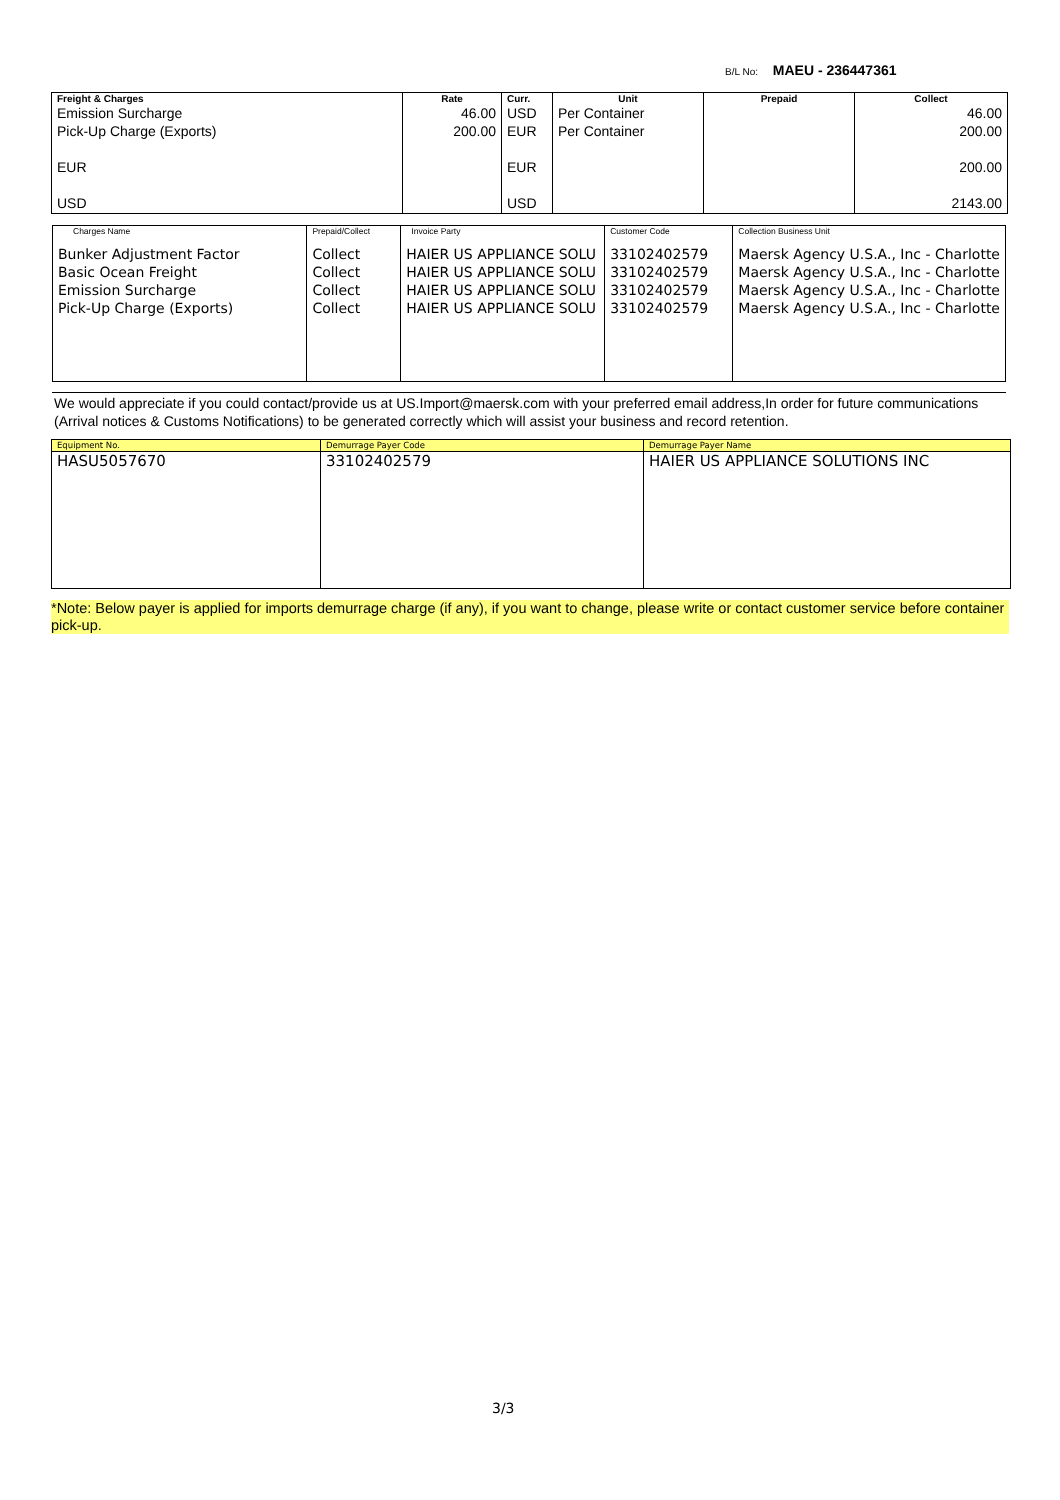B/L No: MAEU - 236447361
| Freight & Charges | Rate | Curr. | Unit | Prepaid | Collect |
| --- | --- | --- | --- | --- | --- |
| Emission Surcharge Pick-Up Charge (Exports) EUR USD | 46.00 200.00 | USD EUR EUR USD | Per Container Per Container | | 46.00 200.00 200.00 2143.00 |
| Charges Name | Prepaid/Collect | Invoice Party | Customer Code | Collection Business Unit |
| --- | --- | --- | --- | --- |
| Bunker Adjustment Factor Basic Ocean Freight Emission Surcharge Pick-Up Charge (Exports) | Collect Collect Collect Collect | HAIER US APPLIANCE SOLU HAIER US APPLIANCE SOLU HAIER US APPLIANCE SOLU HAIER US APPLIANCE SOLU | 33102402579 33102402579 33102402579 33102402579 | Maersk Agency U.S.A., Inc - Charlotte Maersk Agency U.S.A., Inc - Charlotte Maersk Agency U.S.A., Inc - Charlotte Maersk Agency U.S.A., Inc - Charlotte |
We would appreciate if you could contact/provide us at US.Import@maersk.com with your preferred email address,In order for future communications (Arrival notices & Customs Notifications) to be generated correctly which will assist your business and record retention.
| Equipment No. | Demurrage Payer Code | Demurrage Payer Name |
| --- | --- | --- |
| HASU5057670 | 33102402579 | HAIER US APPLIANCE SOLUTIONS INC |
*Note: Below payer is applied for imports demurrage charge (if any), if you want to change, please write or contact customer service before container pick-up.
3/3